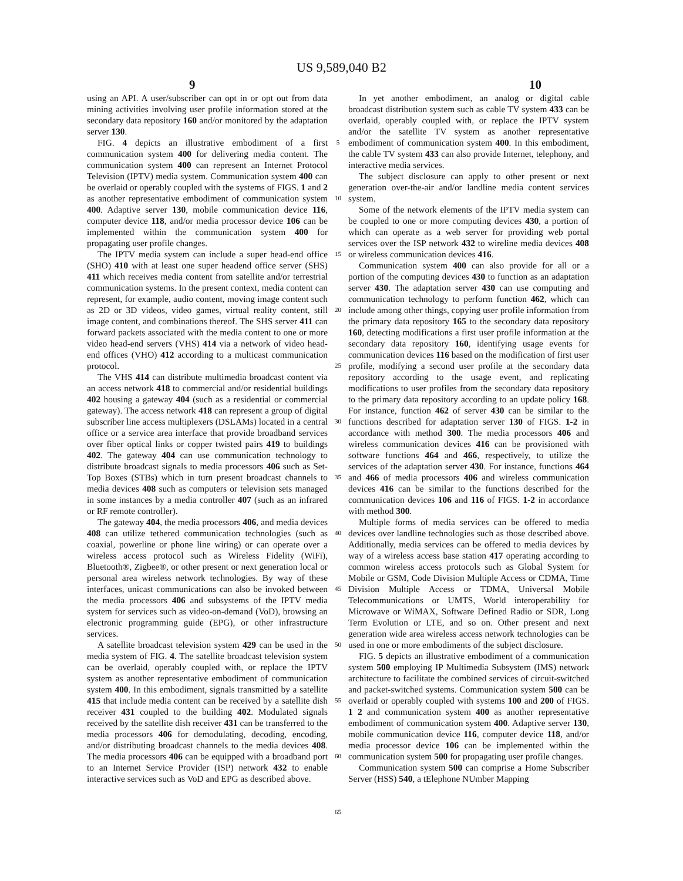US 9,589,040 B2
9 10
using an API. A user/subscriber can opt in or opt out from data mining activities involving user profile information stored at the secondary data repository 160 and/or monitored by the adaptation server 130.
FIG. 4 depicts an illustrative embodiment of a first communication system 400 for delivering media content. The communication system 400 can represent an Internet Protocol Television (IPTV) media system. Communication system 400 can be overlaid or operably coupled with the systems of FIGS. 1 and 2 as another representative embodiment of communication system 400. Adaptive server 130, mobile communication device 116, computer device 118, and/or media processor device 106 can be implemented within the communication system 400 for propagating user profile changes.
The IPTV media system can include a super head-end office (SHO) 410 with at least one super headend office server (SHS) 411 which receives media content from satellite and/or terrestrial communication systems. In the present context, media content can represent, for example, audio content, moving image content such as 2D or 3D videos, video games, virtual reality content, still image content, and combinations thereof. The SHS server 411 can forward packets associated with the media content to one or more video head-end servers (VHS) 414 via a network of video head-end offices (VHO) 412 according to a multicast communication protocol.
The VHS 414 can distribute multimedia broadcast content via an access network 418 to commercial and/or residential buildings 402 housing a gateway 404 (such as a residential or commercial gateway). The access network 418 can represent a group of digital subscriber line access multiplexers (DSLAMs) located in a central office or a service area interface that provide broadband services over fiber optical links or copper twisted pairs 419 to buildings 402. The gateway 404 can use communication technology to distribute broadcast signals to media processors 406 such as Set-Top Boxes (STBs) which in turn present broadcast channels to media devices 408 such as computers or television sets managed in some instances by a media controller 407 (such as an infrared or RF remote controller).
The gateway 404, the media processors 406, and media devices 408 can utilize tethered communication technologies (such as coaxial, powerline or phone line wiring) or can operate over a wireless access protocol such as Wireless Fidelity (WiFi), Bluetooth®, Zigbee®, or other present or next generation local or personal area wireless network technologies. By way of these interfaces, unicast communications can also be invoked between the media processors 406 and subsystems of the IPTV media system for services such as video-on-demand (VoD), browsing an electronic programming guide (EPG), or other infrastructure services.
A satellite broadcast television system 429 can be used in the media system of FIG. 4. The satellite broadcast television system can be overlaid, operably coupled with, or replace the IPTV system as another representative embodiment of communication system 400. In this embodiment, signals transmitted by a satellite 415 that include media content can be received by a satellite dish receiver 431 coupled to the building 402. Modulated signals received by the satellite dish receiver 431 can be transferred to the media processors 406 for demodulating, decoding, encoding, and/or distributing broadcast channels to the media devices 408. The media processors 406 can be equipped with a broadband port to an Internet Service Provider (ISP) network 432 to enable interactive services such as VoD and EPG as described above.
5
10
15
20
25
30
35
40
45
50
55
60
65
In yet another embodiment, an analog or digital cable broadcast distribution system such as cable TV system 433 can be overlaid, operably coupled with, or replace the IPTV system and/or the satellite TV system as another representative embodiment of communication system 400. In this embodiment, the cable TV system 433 can also provide Internet, telephony, and interactive media services.
The subject disclosure can apply to other present or next generation over-the-air and/or landline media content services system.
Some of the network elements of the IPTV media system can be coupled to one or more computing devices 430, a portion of which can operate as a web server for providing web portal services over the ISP network 432 to wireline media devices 408 or wireless communication devices 416.
Communication system 400 can also provide for all or a portion of the computing devices 430 to function as an adaptation server 430. The adaptation server 430 can use computing and communication technology to perform function 462, which can include among other things, copying user profile information from the primary data repository 165 to the secondary data repository 160, detecting modifications a first user profile information at the secondary data repository 160, identifying usage events for communication devices 116 based on the modification of first user profile, modifying a second user profile at the secondary data repository according to the usage event, and replicating modifications to user profiles from the secondary data repository to the primary data repository according to an update policy 168. For instance, function 462 of server 430 can be similar to the functions described for adaptation server 130 of FIGS. 1-2 in accordance with method 300. The media processors 406 and wireless communication devices 416 can be provisioned with software functions 464 and 466, respectively, to utilize the services of the adaptation server 430. For instance, functions 464 and 466 of media processors 406 and wireless communication devices 416 can be similar to the functions described for the communication devices 106 and 116 of FIGS. 1-2 in accordance with method 300.
Multiple forms of media services can be offered to media devices over landline technologies such as those described above. Additionally, media services can be offered to media devices by way of a wireless access base station 417 operating according to common wireless access protocols such as Global System for Mobile or GSM, Code Division Multiple Access or CDMA, Time Division Multiple Access or TDMA, Universal Mobile Telecommunications or UMTS, World interoperability for Microwave or WiMAX, Software Defined Radio or SDR, Long Term Evolution or LTE, and so on. Other present and next generation wide area wireless access network technologies can be used in one or more embodiments of the subject disclosure.
FIG. 5 depicts an illustrative embodiment of a communication system 500 employing IP Multimedia Subsystem (IMS) network architecture to facilitate the combined services of circuit-switched and packet-switched systems. Communication system 500 can be overlaid or operably coupled with systems 100 and 200 of FIGS. 1 2 and communication system 400 as another representative embodiment of communication system 400. Adaptive server 130, mobile communication device 116, computer device 118, and/or media processor device 106 can be implemented within the communication system 500 for propagating user profile changes.
Communication system 500 can comprise a Home Subscriber Server (HSS) 540, a tElephone NUmber Mapping